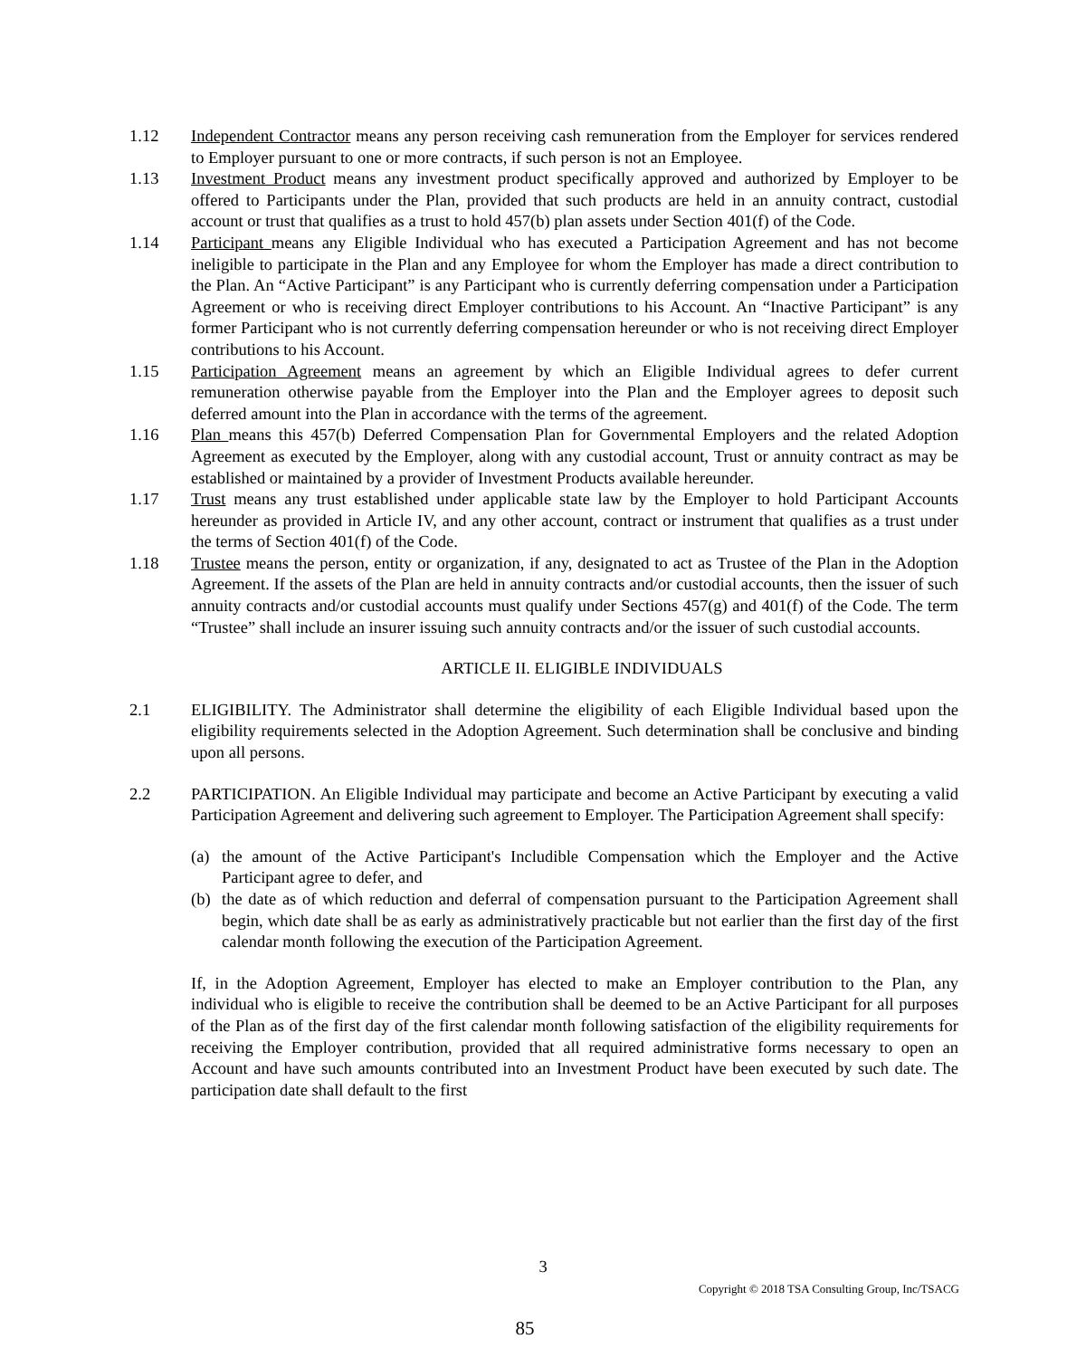1.12 Independent Contractor means any person receiving cash remuneration from the Employer for services rendered to Employer pursuant to one or more contracts, if such person is not an Employee.
1.13 Investment Product means any investment product specifically approved and authorized by Employer to be offered to Participants under the Plan, provided that such products are held in an annuity contract, custodial account or trust that qualifies as a trust to hold 457(b) plan assets under Section 401(f) of the Code.
1.14 Participant means any Eligible Individual who has executed a Participation Agreement and has not become ineligible to participate in the Plan and any Employee for whom the Employer has made a direct contribution to the Plan. An “Active Participant” is any Participant who is currently deferring compensation under a Participation Agreement or who is receiving direct Employer contributions to his Account. An “Inactive Participant” is any former Participant who is not currently deferring compensation hereunder or who is not receiving direct Employer contributions to his Account.
1.15 Participation Agreement means an agreement by which an Eligible Individual agrees to defer current remuneration otherwise payable from the Employer into the Plan and the Employer agrees to deposit such deferred amount into the Plan in accordance with the terms of the agreement.
1.16 Plan means this 457(b) Deferred Compensation Plan for Governmental Employers and the related Adoption Agreement as executed by the Employer, along with any custodial account, Trust or annuity contract as may be established or maintained by a provider of Investment Products available hereunder.
1.17 Trust means any trust established under applicable state law by the Employer to hold Participant Accounts hereunder as provided in Article IV, and any other account, contract or instrument that qualifies as a trust under the terms of Section 401(f) of the Code.
1.18 Trustee means the person, entity or organization, if any, designated to act as Trustee of the Plan in the Adoption Agreement. If the assets of the Plan are held in annuity contracts and/or custodial accounts, then the issuer of such annuity contracts and/or custodial accounts must qualify under Sections 457(g) and 401(f) of the Code. The term “Trustee” shall include an insurer issuing such annuity contracts and/or the issuer of such custodial accounts.
ARTICLE II. ELIGIBLE INDIVIDUALS
2.1 ELIGIBILITY. The Administrator shall determine the eligibility of each Eligible Individual based upon the eligibility requirements selected in the Adoption Agreement. Such determination shall be conclusive and binding upon all persons.
2.2 PARTICIPATION. An Eligible Individual may participate and become an Active Participant by executing a valid Participation Agreement and delivering such agreement to Employer. The Participation Agreement shall specify:
(a) the amount of the Active Participant's Includible Compensation which the Employer and the Active Participant agree to defer, and
(b) the date as of which reduction and deferral of compensation pursuant to the Participation Agreement shall begin, which date shall be as early as administratively practicable but not earlier than the first day of the first calendar month following the execution of the Participation Agreement.
If, in the Adoption Agreement, Employer has elected to make an Employer contribution to the Plan, any individual who is eligible to receive the contribution shall be deemed to be an Active Participant for all purposes of the Plan as of the first day of the first calendar month following satisfaction of the eligibility requirements for receiving the Employer contribution, provided that all required administrative forms necessary to open an Account and have such amounts contributed into an Investment Product have been executed by such date. The participation date shall default to the first
3
Copyright © 2018 TSA Consulting Group, Inc/TSACG
85